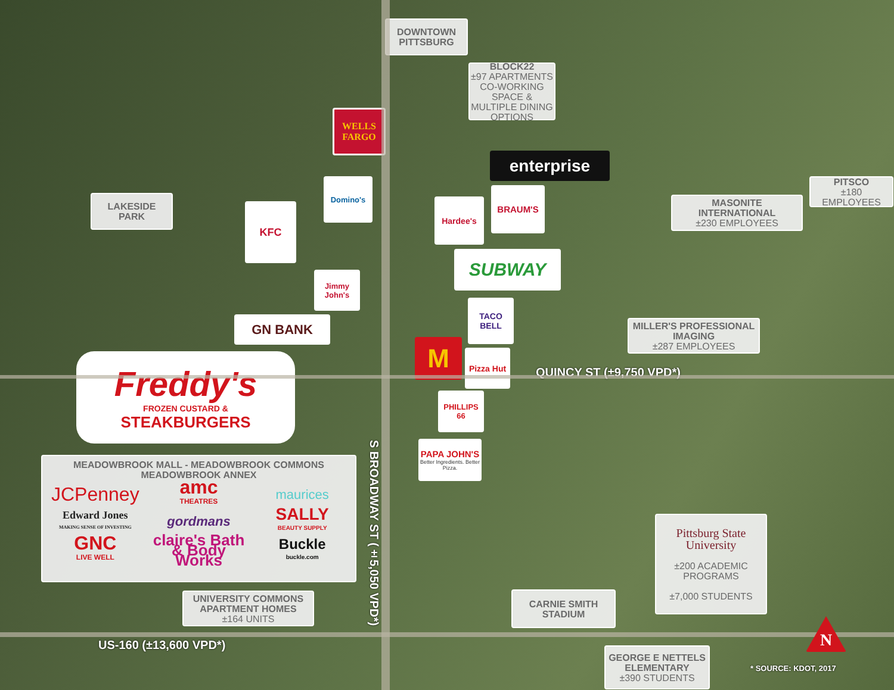DOWNTOWN
PITTSBURG
BLOCK22
±97 APARTMENTS CO-WORKING SPACE & MULTIPLE DINING OPTIONS
WELLS
FARGO
enterprise
LAKESIDE
PARK
Domino's
KFC
BRAUM'S
Hardee's
PITSCO
±180 EMPLOYEES
MASONITE INTERNATIONAL
±230 EMPLOYEES
SUBWAY
Jimmy John's
GN BANK
TACO
BELL
MILLER'S PROFESSIONAL IMAGING
±287 EMPLOYEES
M
Pizza Hut
QUINCY ST (±9,750 VPD*)
Freddy's
FROZEN CUSTARD &
STEAKBURGERS
PHILLIPS
66
PAPA JOHN'S
Better Ingredients. Better Pizza.
MEADOWBROOK MALL - MEADOWBROOK COMMONS
MEADOWBROOK ANNEX
JCPenney amc
THEATRES maurices Edward Jones
MAKING SENSE OF INVESTING gordmans SALLY
BEAUTY SUPPLY GNC
LIVE WELL claire's Bath & Body Works Buckle
buckle.com
S BROADWAY ST (±5,050 VPD*)
Pittsburg State University
±200 ACADEMIC PROGRAMS
±7,000 STUDENTS
UNIVERSITY COMMONS APARTMENT HOMES
±164 UNITS
CARNIE SMITH
STADIUM
US-160 (±13,600 VPD*)
N
GEORGE E NETTELS ELEMENTARY
±390 STUDENTS
* SOURCE: KDOT, 2017